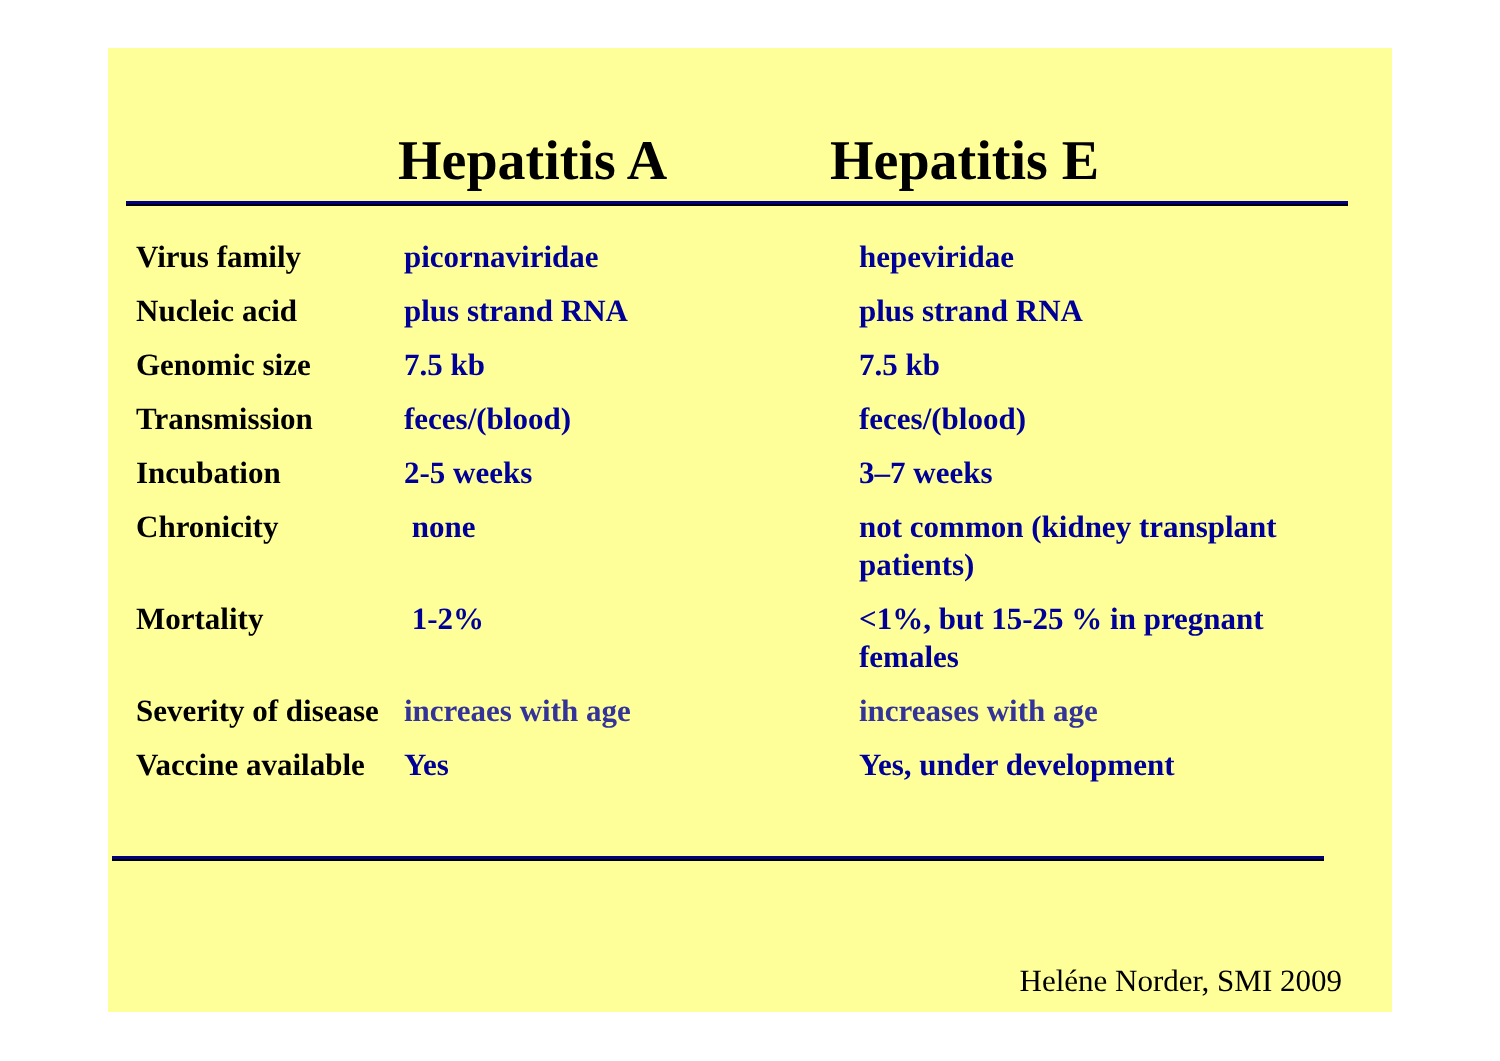Hepatitis A Hepatitis E
| Virus family | picornaviridae | hepeviridae |
| Nucleic acid | plus strand RNA | plus strand RNA |
| Genomic size | 7.5 kb | 7.5 kb |
| Transmission | feces/(blood) | feces/(blood) |
| Incubation | 2-5 weeks | 3–7 weeks |
| Chronicity | none | not common (kidney transplant patients) |
| Mortality | 1-2% | <1%, but 15-25 % in pregnant females |
| Severity of disease | increaes with age | increases with age |
| Vaccine available | Yes | Yes, under development |
Heléne Norder, SMI 2009